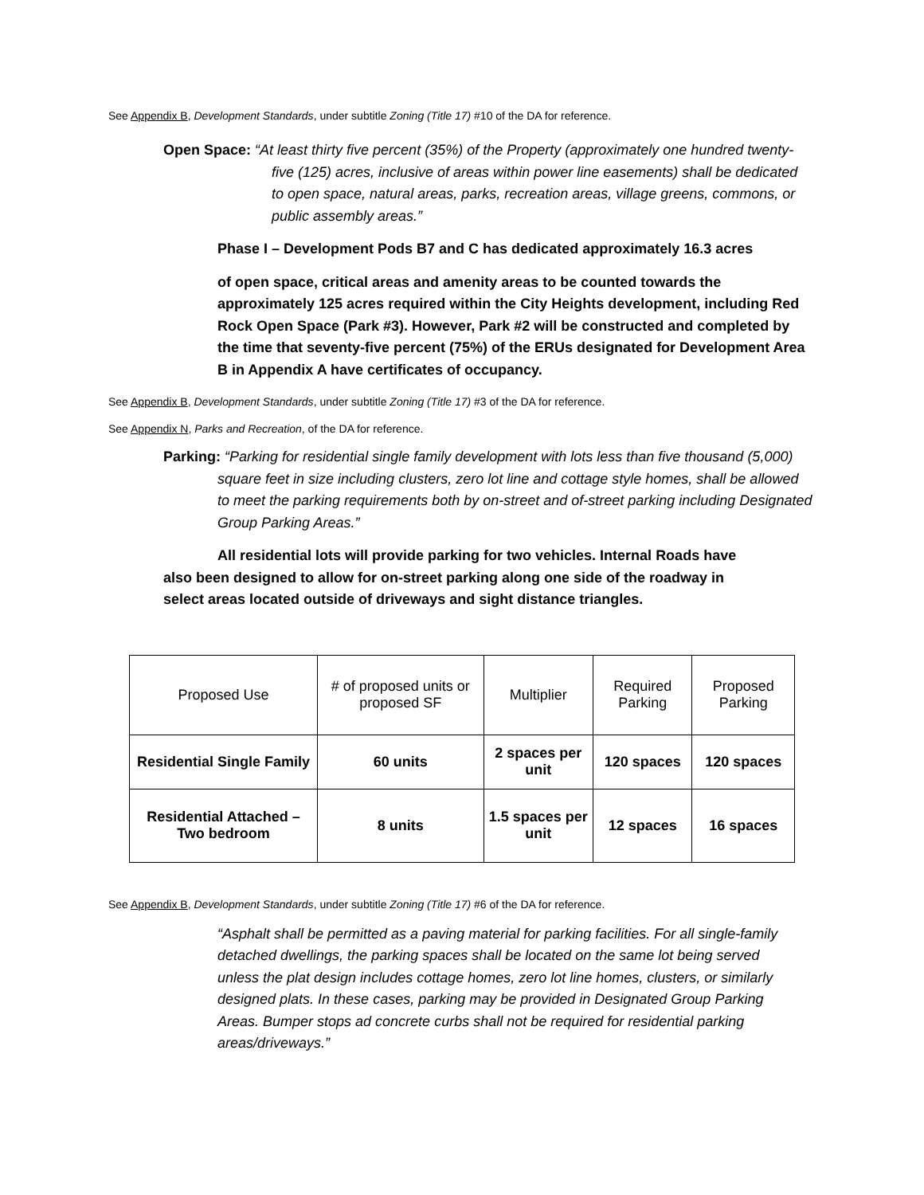See Appendix B, Development Standards, under subtitle Zoning (Title 17) #10 of the DA for reference.
Open Space: “At least thirty five percent (35%) of the Property (approximately one hundred twenty-five (125) acres, inclusive of areas within power line easements) shall be dedicated to open space, natural areas, parks, recreation areas, village greens, commons, or public assembly areas.”
Phase I – Development Pods B7 and C has dedicated approximately 16.3 acres
of open space, critical areas and amenity areas to be counted towards the approximately 125 acres required within the City Heights development, including Red Rock Open Space (Park #3). However, Park #2 will be constructed and completed by the time that seventy-five percent (75%) of the ERUs designated for Development Area B in Appendix A have certificates of occupancy.
See Appendix B, Development Standards, under subtitle Zoning (Title 17) #3 of the DA for reference.
See Appendix N, Parks and Recreation, of the DA for reference.
Parking: “Parking for residential single family development with lots less than five thousand (5,000) square feet in size including clusters, zero lot line and cottage style homes, shall be allowed to meet the parking requirements both by on-street and of-street parking including Designated Group Parking Areas.”
All residential lots will provide parking for two vehicles. Internal Roads have also been designed to allow for on-street parking along one side of the roadway in select areas located outside of driveways and sight distance triangles.
| Proposed Use | # of proposed units or proposed SF | Multiplier | Required Parking | Proposed Parking |
| Residential Single Family | 60 units | 2 spaces per unit | 120 spaces | 120 spaces |
| Residential Attached – Two bedroom | 8 units | 1.5 spaces per unit | 12 spaces | 16 spaces |
See Appendix B, Development Standards, under subtitle Zoning (Title 17) #6 of the DA for reference.
“Asphalt shall be permitted as a paving material for parking facilities. For all single-family detached dwellings, the parking spaces shall be located on the same lot being served unless the plat design includes cottage homes, zero lot line homes, clusters, or similarly designed plats. In these cases, parking may be provided in Designated Group Parking Areas. Bumper stops ad concrete curbs shall not be required for residential parking areas/driveways.”